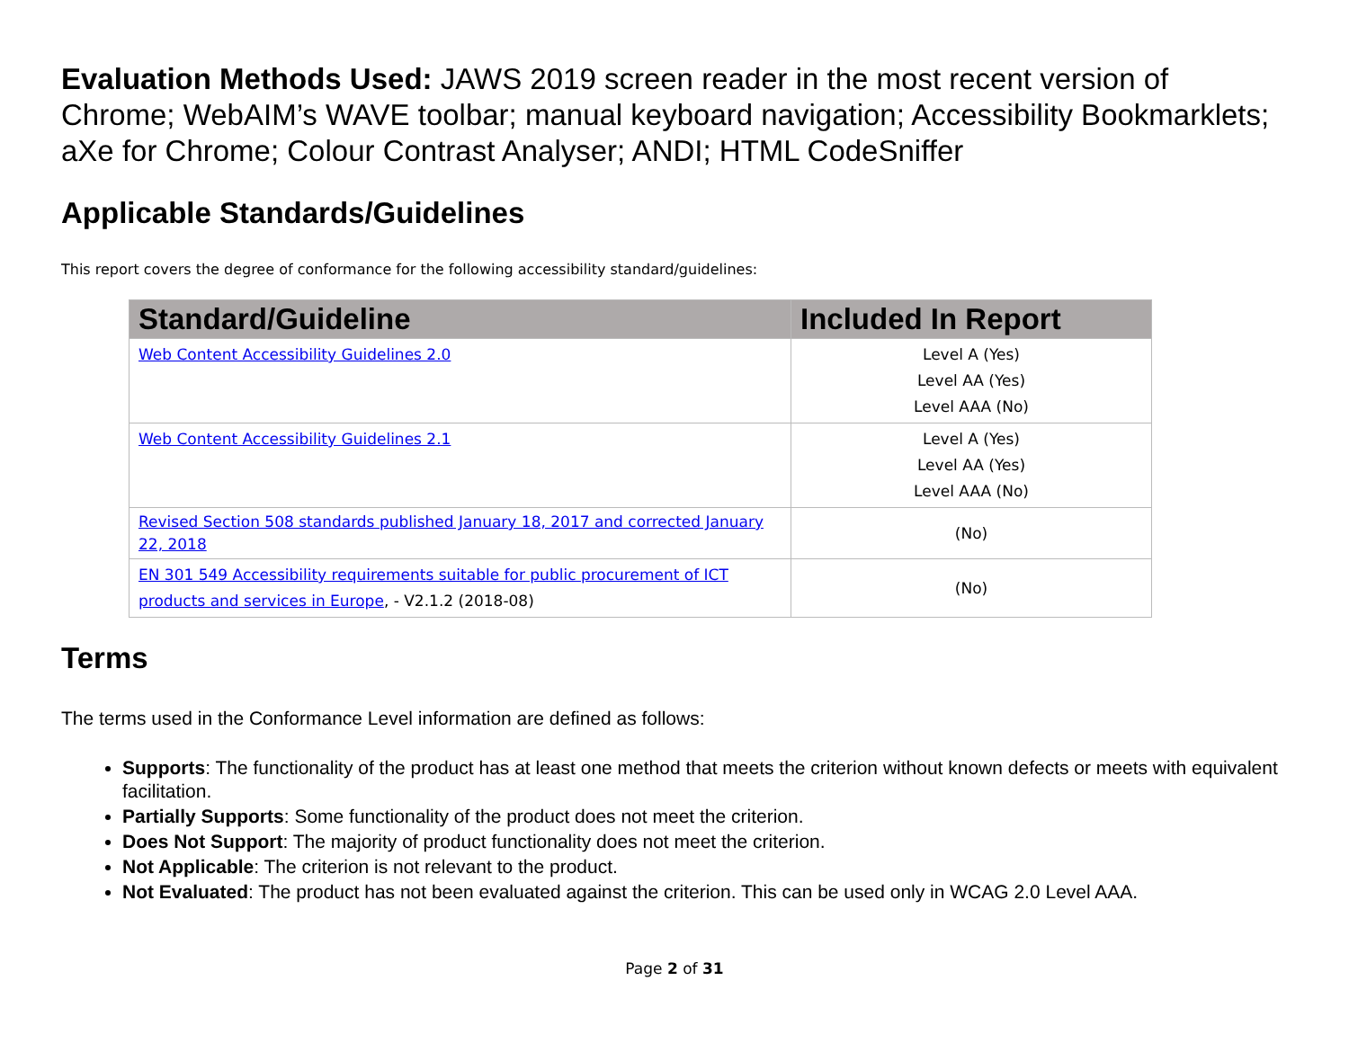Evaluation Methods Used: JAWS 2019 screen reader in the most recent version of Chrome; WebAIM’s WAVE toolbar; manual keyboard navigation; Accessibility Bookmarklets; aXe for Chrome; Colour Contrast Analyser; ANDI; HTML CodeSniffer
Applicable Standards/Guidelines
This report covers the degree of conformance for the following accessibility standard/guidelines:
| Standard/Guideline | Included In Report |
| --- | --- |
| Web Content Accessibility Guidelines 2.0 | Level A (Yes) Level AA (Yes) Level AAA (No) |
| Web Content Accessibility Guidelines 2.1 | Level A (Yes) Level AA (Yes) Level AAA (No) |
| Revised Section 508 standards published January 18, 2017 and corrected January 22, 2018 | (No) |
| EN 301 549 Accessibility requirements suitable for public procurement of ICT products and services in Europe , - V2.1.2 (2018-08) | (No) |
Terms
The terms used in the Conformance Level information are defined as follows:
Supports: The functionality of the product has at least one method that meets the criterion without known defects or meets with equivalent facilitation.
Partially Supports: Some functionality of the product does not meet the criterion.
Does Not Support: The majority of product functionality does not meet the criterion.
Not Applicable: The criterion is not relevant to the product.
Not Evaluated: The product has not been evaluated against the criterion. This can be used only in WCAG 2.0 Level AAA.
Page 2 of 31